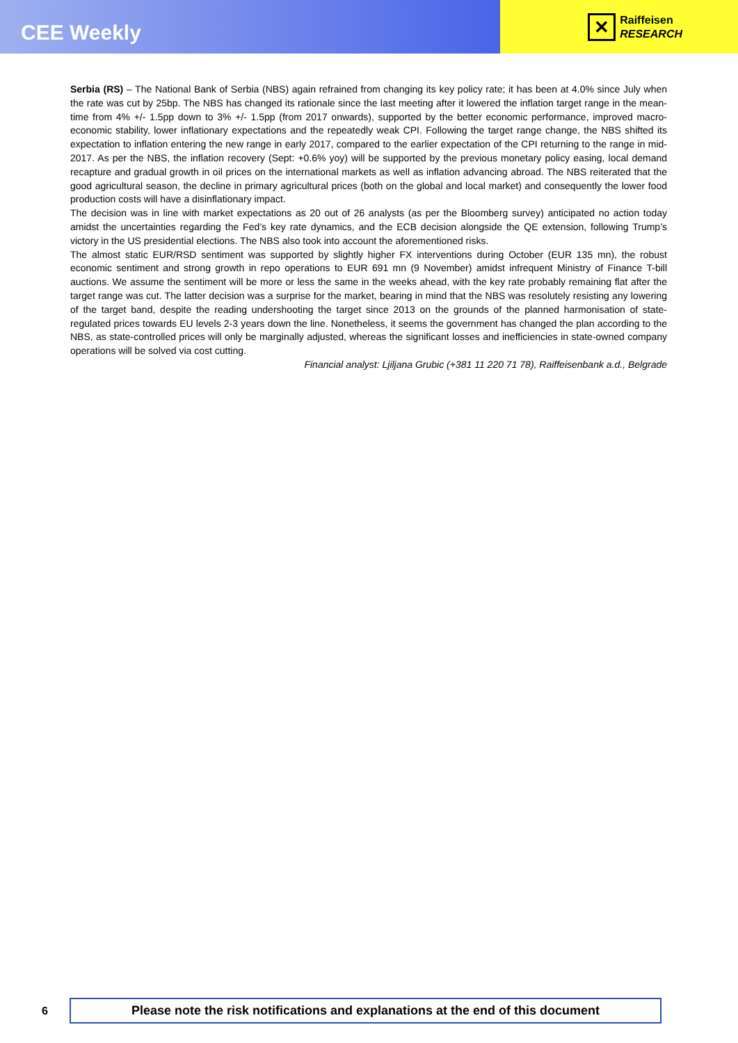CEE Weekly
✕
Raiffeisen
RESEARCH
Serbia (RS) – The National Bank of Serbia (NBS) again refrained from changing its key policy rate; it has been at 4.0% since July when the rate was cut by 25bp. The NBS has changed its rationale since the last meeting after it lowered the inflation target range in the mean-time from 4% +/- 1.5pp down to 3% +/- 1.5pp (from 2017 onwards), supported by the better economic performance, improved macro-economic stability, lower inflationary expectations and the repeatedly weak CPI. Following the target range change, the NBS shifted its expectation to inflation entering the new range in early 2017, compared to the earlier expectation of the CPI returning to the range in mid-2017. As per the NBS, the inflation recovery (Sept: +0.6% yoy) will be supported by the previous monetary policy easing, local demand recapture and gradual growth in oil prices on the international markets as well as inflation advancing abroad. The NBS reiterated that the good agricultural season, the decline in primary agricultural prices (both on the global and local market) and consequently the lower food production costs will have a disinflationary impact.
The decision was in line with market expectations as 20 out of 26 analysts (as per the Bloomberg survey) anticipated no action today amidst the uncertainties regarding the Fed’s key rate dynamics, and the ECB decision alongside the QE extension, following Trump’s victory in the US presidential elections. The NBS also took into account the aforementioned risks.
The almost static EUR/RSD sentiment was supported by slightly higher FX interventions during October (EUR 135 mn), the robust economic sentiment and strong growth in repo operations to EUR 691 mn (9 November) amidst infrequent Ministry of Finance T-bill auctions. We assume the sentiment will be more or less the same in the weeks ahead, with the key rate probably remaining flat after the target range was cut. The latter decision was a surprise for the market, bearing in mind that the NBS was resolutely resisting any lowering of the target band, despite the reading undershooting the target since 2013 on the grounds of the planned harmonisation of state-regulated prices towards EU levels 2-3 years down the line. Nonetheless, it seems the government has changed the plan according to the NBS, as state-controlled prices will only be marginally adjusted, whereas the significant losses and inefficiencies in state-owned company operations will be solved via cost cutting.
Financial analyst: Ljiljana Grubic (+381 11 220 71 78), Raiffeisenbank a.d., Belgrade
6
Please note the risk notifications and explanations at the end of this document